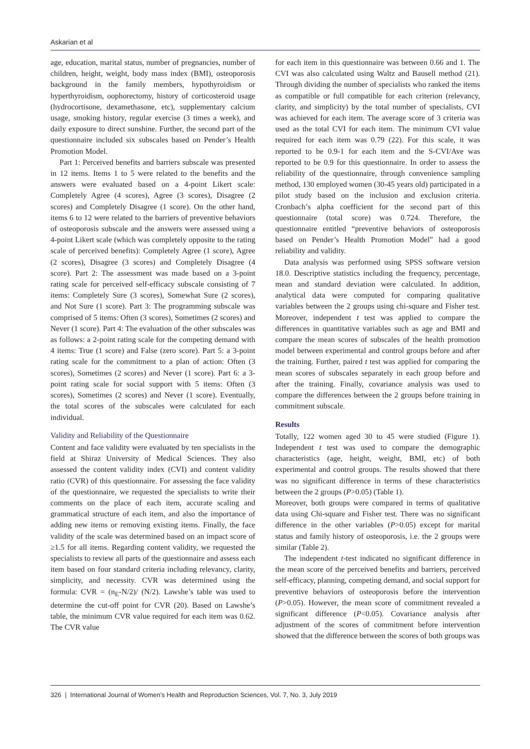Askarian et al
age, education, marital status, number of pregnancies, number of children, height, weight, body mass index (BMI), osteoporosis background in the family members, hypothyroidism or hyperthyroidism, oophorectomy, history of corticosteroid usage (hydrocortisone, dexamethasone, etc), supplementary calcium usage, smoking history, regular exercise (3 times a week), and daily exposure to direct sunshine. Further, the second part of the questionnaire included six subscales based on Pender’s Health Promotion Model.
Part 1: Perceived benefits and barriers subscale was presented in 12 items. Items 1 to 5 were related to the benefits and the answers were evaluated based on a 4-point Likert scale: Completely Agree (4 scores), Agree (3 scores), Disagree (2 scores) and Completely Disagree (1 score). On the other hand, items 6 to 12 were related to the barriers of preventive behaviors of osteoporosis subscale and the answers were assessed using a 4-point Likert scale (which was completely opposite to the rating scale of perceived benefits): Completely Agree (1 score), Agree (2 scores), Disagree (3 scores) and Completely Disagree (4 score). Part 2: The assessment was made based on a 3-point rating scale for perceived self-efficacy subscale consisting of 7 items: Completely Sure (3 scores), Somewhat Sure (2 scores), and Not Sure (1 score). Part 3: The programming subscale was comprised of 5 items: Often (3 scores), Sometimes (2 scores) and Never (1 score). Part 4: The evaluation of the other subscales was as follows: a 2-point rating scale for the competing demand with 4 items: True (1 score) and False (zero score). Part 5: a 3-point rating scale for the commitment to a plan of action: Often (3 scores), Sometimes (2 scores) and Never (1 score). Part 6: a 3-point rating scale for social support with 5 items: Often (3 scores), Sometimes (2 scores) and Never (1 score). Eventually, the total scores of the subscales were calculated for each individual.
Validity and Reliability of the Questionnaire
Content and face validity were evaluated by ten specialists in the field at Shiraz University of Medical Sciences. They also assessed the content validity index (CVI) and content validity ratio (CVR) of this questionnaire. For assessing the face validity of the questionnaire, we requested the specialists to write their comments on the place of each item, accurate scaling and grammatical structure of each item, and also the importance of adding new items or removing existing items. Finally, the face validity of the scale was determined based on an impact score of ≥1.5 for all items. Regarding content validity, we requested the specialists to review all parts of the questionnaire and assess each item based on four standard criteria including relevancy, clarity, simplicity, and necessity. CVR was determined using the formula: CVR = (n<sub>E</sub>-N/2)/ (N/2). Lawshe’s table was used to determine the cut-off point for CVR (20). Based on Lawshe’s table, the minimum CVR value required for each item was 0.62. The CVR value
for each item in this questionnaire was between 0.66 and 1. The CVI was also calculated using Waltz and Bausell method (21). Through dividing the number of specialists who ranked the items as compatible or full compatible for each criterion (relevancy, clarity, and simplicity) by the total number of specialists, CVI was achieved for each item. The average score of 3 criteria was used as the total CVI for each item. The minimum CVI value required for each item was 0.79 (22). For this scale, it was reported to be 0.9-1 for each item and the S-CVI/Ave was reported to be 0.9 for this questionnaire. In order to assess the reliability of the questionnaire, through convenience sampling method, 130 employed women (30-45 years old) participated in a pilot study based on the inclusion and exclusion criteria. Cronbach’s alpha coefficient for the second part of this questionnaire (total score) was 0.724. Therefore, the questionnaire entitled “preventive behaviors of osteoporosis based on Pender’s Health Promotion Model” had a good reliability and validity.
Data analysis was performed using SPSS software version 18.0. Descriptive statistics including the frequency, percentage, mean and standard deviation were calculated. In addition, analytical data were computed for comparing qualitative variables between the 2 groups using chi-square and Fisher test. Moreover, independent t test was applied to compare the differences in quantitative variables such as age and BMI and compare the mean scores of subscales of the health promotion model between experimental and control groups before and after the training. Further, paired t test was applied for comparing the mean scores of subscales separately in each group before and after the training. Finally, covariance analysis was used to compare the differences between the 2 groups before training in commitment subscale.
Results
Totally, 122 women aged 30 to 45 were studied (Figure 1). Independent t test was used to compare the demographic characteristics (age, height, weight, BMI, etc) of both experimental and control groups. The results showed that there was no significant difference in terms of these characteristics between the 2 groups (P>0.05) (Table 1).
Moreover, both groups were compared in terms of qualitative data using Chi-square and Fisher test. There was no significant difference in the other variables (P>0.05) except for marital status and family history of osteoporosis, i.e. the 2 groups were similar (Table 2).
The independent t-test indicated no significant difference in the mean score of the perceived benefits and barriers, perceived self-efficacy, planning, competing demand, and social support for preventive behaviors of osteoporosis before the intervention (P>0.05). However, the mean score of commitment revealed a significant difference (P<0.05). Covariance analysis after adjustment of the scores of commitment before intervention showed that the difference between the scores of both groups was
326 | International Journal of Women’s Health and Reproduction Sciences, Vol. 7, No. 3, July 2019